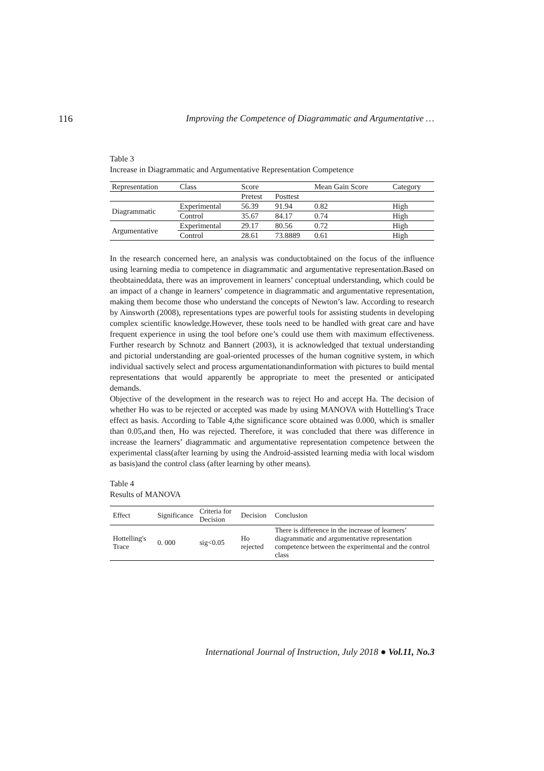116 Improving the Competence of Diagrammatic and Argumentative …
Table 3
Increase in Diagrammatic and Argumentative Representation Competence
| Representation | Class | Score | | Mean Gain Score | Category |
| --- | --- | --- | --- | --- | --- |
| | | Pretest | Posttest | | |
| Diagrammatic | Experimental | 56.39 | 91.94 | 0.82 | High |
| | Control | 35.67 | 84.17 | 0.74 | High |
| Argumentative | Experimental | 29.17 | 80.56 | 0.72 | High |
| | Control | 28.61 | 73.8889 | 0.61 | High |
In the research concerned here, an analysis was conductobtained on the focus of the influence using learning media to competence in diagrammatic and argumentative representation.Based on theobtaineddata, there was an improvement in learners’ conceptual understanding, which could be an impact of a change in learners’ competence in diagrammatic and argumentative representation, making them become those who understand the concepts of Newton’s law. According to research by Ainsworth (2008), representations types are powerful tools for assisting students in developing complex scientific knowledge.However, these tools need to be handled with great care and have frequent experience in using the tool before one’s could use them with maximum effectiveness. Further research by Schnotz and Bannert (2003), it is acknowledged that textual understanding and pictorial understanding are goal-oriented processes of the human cognitive system, in which individual sactively select and process argumentationandinformation with pictures to build mental representations that would apparently be appropriate to meet the presented or anticipated demands.
Objective of the development in the research was to reject Ho and accept Ha. The decision of whether Ho was to be rejected or accepted was made by using MANOVA with Hottelling's Trace effect as basis. According to Table 4,the significance score obtained was 0.000, which is smaller than 0.05,and then, Ho was rejected. Therefore, it was concluded that there was difference in increase the learners’ diagrammatic and argumentative representation competence between the experimental class(after learning by using the Android-assisted learning media with local wisdom as basis)and the control class (after learning by other means).
Table 4
Results of MANOVA
| Effect | Significance | Criteria for Decision | Decision | Conclusion |
| --- | --- | --- | --- | --- |
| Hottelling's Trace | 0. 000 | sig<0.05 | Ho rejected | There is difference in the increase of learners’ diagrammatic and argumentative representation competence between the experimental and the control class |
International Journal of Instruction, July 2018 ● Vol.11, No.3